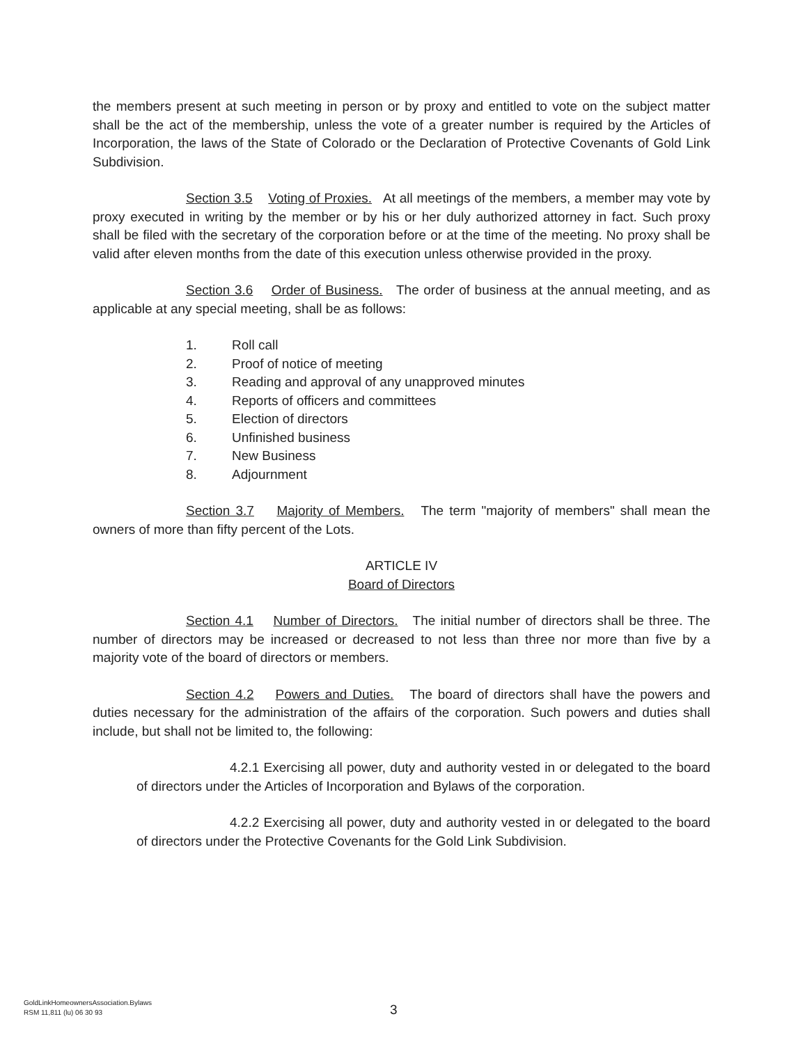the members present at such meeting in person or by proxy and entitled to vote on the subject matter shall be the act of the membership, unless the vote of a greater number is required by the Articles of Incorporation, the laws of the State of Colorado or the Declaration of Protective Covenants of Gold Link Subdivision.
Section 3.5 Voting of Proxies. At all meetings of the members, a member may vote by proxy executed in writing by the member or by his or her duly authorized attorney in fact. Such proxy shall be filed with the secretary of the corporation before or at the time of the meeting. No proxy shall be valid after eleven months from the date of this execution unless otherwise provided in the proxy.
Section 3.6 Order of Business. The order of business at the annual meeting, and as applicable at any special meeting, shall be as follows:
1. Roll call
2. Proof of notice of meeting
3. Reading and approval of any unapproved minutes
4. Reports of officers and committees
5. Election of directors
6. Unfinished business
7. New Business
8. Adjournment
Section 3.7 Majority of Members. The term "majority of members" shall mean the owners of more than fifty percent of the Lots.
ARTICLE IV
Board of Directors
Section 4.1 Number of Directors. The initial number of directors shall be three. The number of directors may be increased or decreased to not less than three nor more than five by a majority vote of the board of directors or members.
Section 4.2 Powers and Duties. The board of directors shall have the powers and duties necessary for the administration of the affairs of the corporation. Such powers and duties shall include, but shall not be limited to, the following:
4.2.1 Exercising all power, duty and authority vested in or delegated to the board of directors under the Articles of Incorporation and Bylaws of the corporation.
4.2.2 Exercising all power, duty and authority vested in or delegated to the board of directors under the Protective Covenants for the Gold Link Subdivision.
GoldLinkHomeownersAssociation.Bylaws
RSM 11,811 (lu) 06 30 93
3